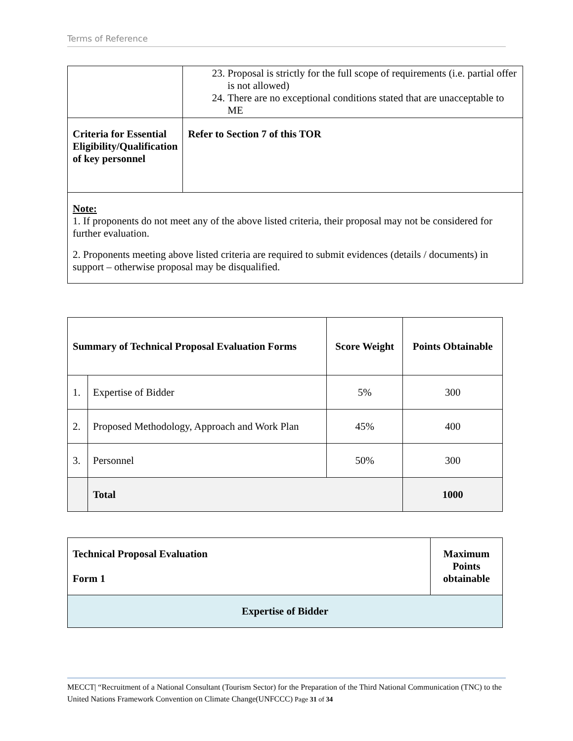Terms of Reference
| | 23. Proposal is strictly for the full scope of requirements (i.e. partial offer is not allowed) 24. There are no exceptional conditions stated that are unacceptable to ME |
| Criteria for Essential Eligibility/Qualification of key personnel | Refer to Section 7 of this TOR |
| Note: 1. If proponents do not meet any of the above listed criteria, their proposal may not be considered for further evaluation. 2. Proponents meeting above listed criteria are required to submit evidences (details / documents) in support – otherwise proposal may be disqualified. | |
| Summary of Technical Proposal Evaluation Forms | | Score Weight | Points Obtainable |
| --- | --- | --- | --- |
| 1. | Expertise of Bidder | 5% | 300 |
| 2. | Proposed Methodology, Approach and Work Plan | 45% | 400 |
| 3. | Personnel | 50% | 300 |
| | Total | | 1000 |
| Technical Proposal Evaluation Form 1 | Maximum Points obtainable |
| Expertise of Bidder | |
MECCT| “Recruitment of a National Consultant (Tourism Sector) for the Preparation of the Third National Communication (TNC) to the United Nations Framework Convention on Climate Change(UNFCCC) Page 31 of 34